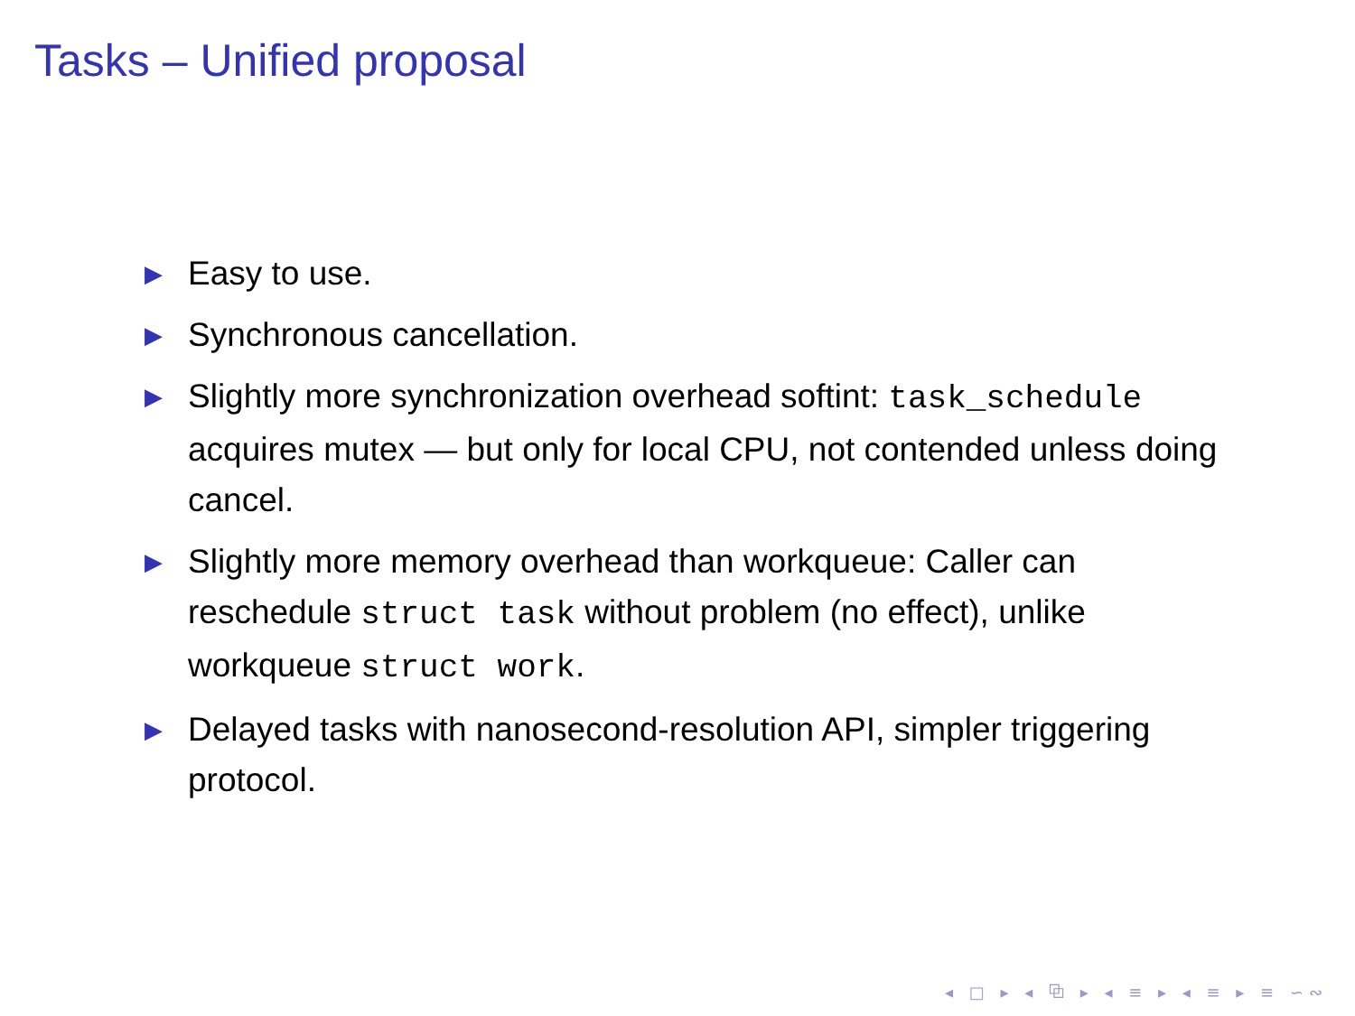Tasks – Unified proposal
▶ Easy to use.
▶ Synchronous cancellation.
▶ Slightly more synchronization overhead softint: task_schedule acquires mutex — but only for local CPU, not contended unless doing cancel.
▶ Slightly more memory overhead than workqueue: Caller can reschedule struct task without problem (no effect), unlike workqueue struct work.
▶ Delayed tasks with nanosecond-resolution API, simpler triggering protocol.
◂ □ ▸ ◂ ⧉ ▸ ◂ ≡ ▸ ◂ ≡ ▸ ≡ ∽∾